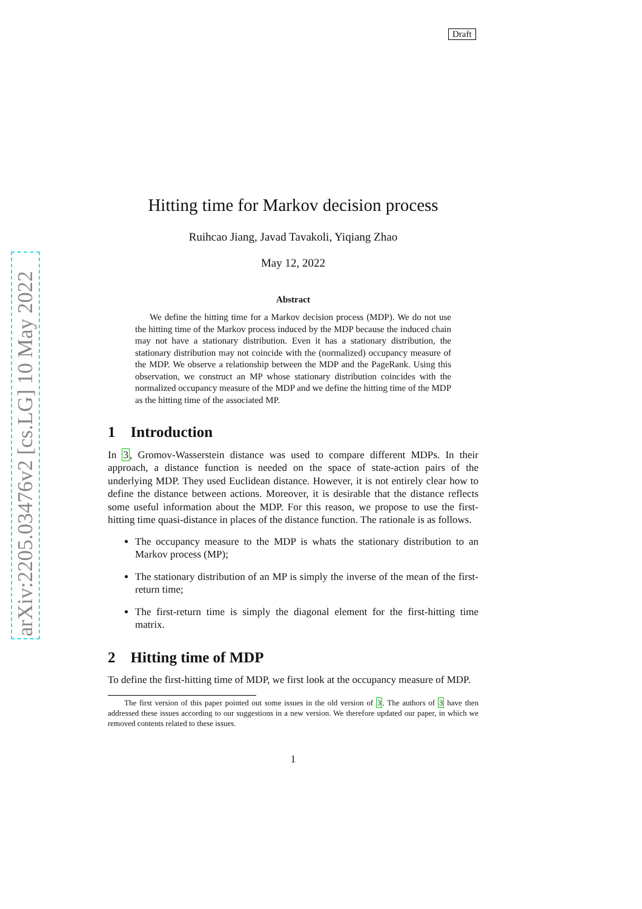arXiv:2205.03476v2 [cs.LG] 10 May 2022
Draft
Hitting time for Markov decision process
Ruihcao Jiang, Javad Tavakoli, Yiqiang Zhao
May 12, 2022
Abstract
We define the hitting time for a Markov decision process (MDP). We do not use the hitting time of the Markov process induced by the MDP because the induced chain may not have a stationary distribution. Even it has a stationary distribution, the stationary distribution may not coincide with the (normalized) occupancy measure of the MDP. We observe a relationship between the MDP and the PageRank. Using this observation, we construct an MP whose stationary distribution coincides with the normalized occupancy measure of the MDP and we define the hitting time of the MDP as the hitting time of the associated MP.
1 Introduction
In 3, Gromov-Wasserstein distance was used to compare different MDPs. In their approach, a distance function is needed on the space of state-action pairs of the underlying MDP. They used Euclidean distance. However, it is not entirely clear how to define the distance between actions. Moreover, it is desirable that the distance reflects some useful information about the MDP. For this reason, we propose to use the first-hitting time quasi-distance in places of the distance function. The rationale is as follows.
The occupancy measure to the MDP is whats the stationary distribution to an Markov process (MP);
The stationary distribution of an MP is simply the inverse of the mean of the first-return time;
The first-return time is simply the diagonal element for the first-hitting time matrix.
2 Hitting time of MDP
To define the first-hitting time of MDP, we first look at the occupancy measure of MDP.
The first version of this paper pointed out some issues in the old version of 3. The authors of 3 have then addressed these issues according to our suggestions in a new version. We therefore updated our paper, in which we removed contents related to these issues.
1